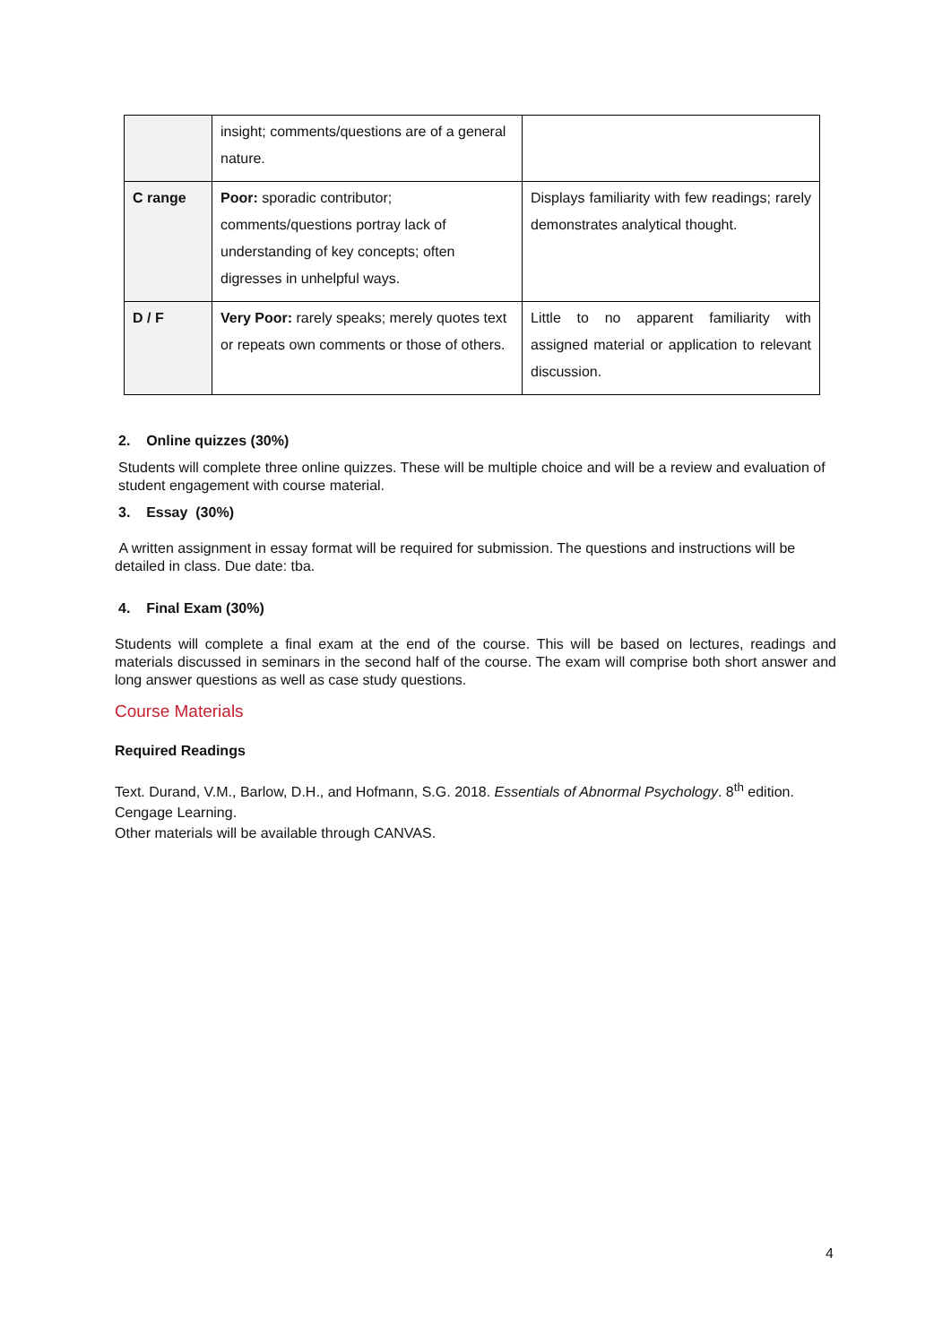| | insight; comments/questions are of a general nature. | |
| C range | Poor: sporadic contributor; comments/questions portray lack of understanding of key concepts; often digresses in unhelpful ways. | Displays familiarity with few readings; rarely demonstrates analytical thought. |
| D / F | Very Poor: rarely speaks; merely quotes text or repeats own comments or those of others. | Little to no apparent familiarity with assigned material or application to relevant discussion. |
2. Online quizzes (30%)
Students will complete three online quizzes. These will be multiple choice and will be a review and evaluation of student engagement with course material.
3. Essay (30%)
A written assignment in essay format will be required for submission. The questions and instructions will be detailed in class. Due date: tba.
4. Final Exam (30%)
Students will complete a final exam at the end of the course. This will be based on lectures, readings and materials discussed in seminars in the second half of the course. The exam will comprise both short answer and long answer questions as well as case study questions.
Course Materials
Required Readings
Text. Durand, V.M., Barlow, D.H., and Hofmann, S.G. 2018. Essentials of Abnormal Psychology. 8<sup>th</sup> edition. Cengage Learning.
Other materials will be available through CANVAS.
4